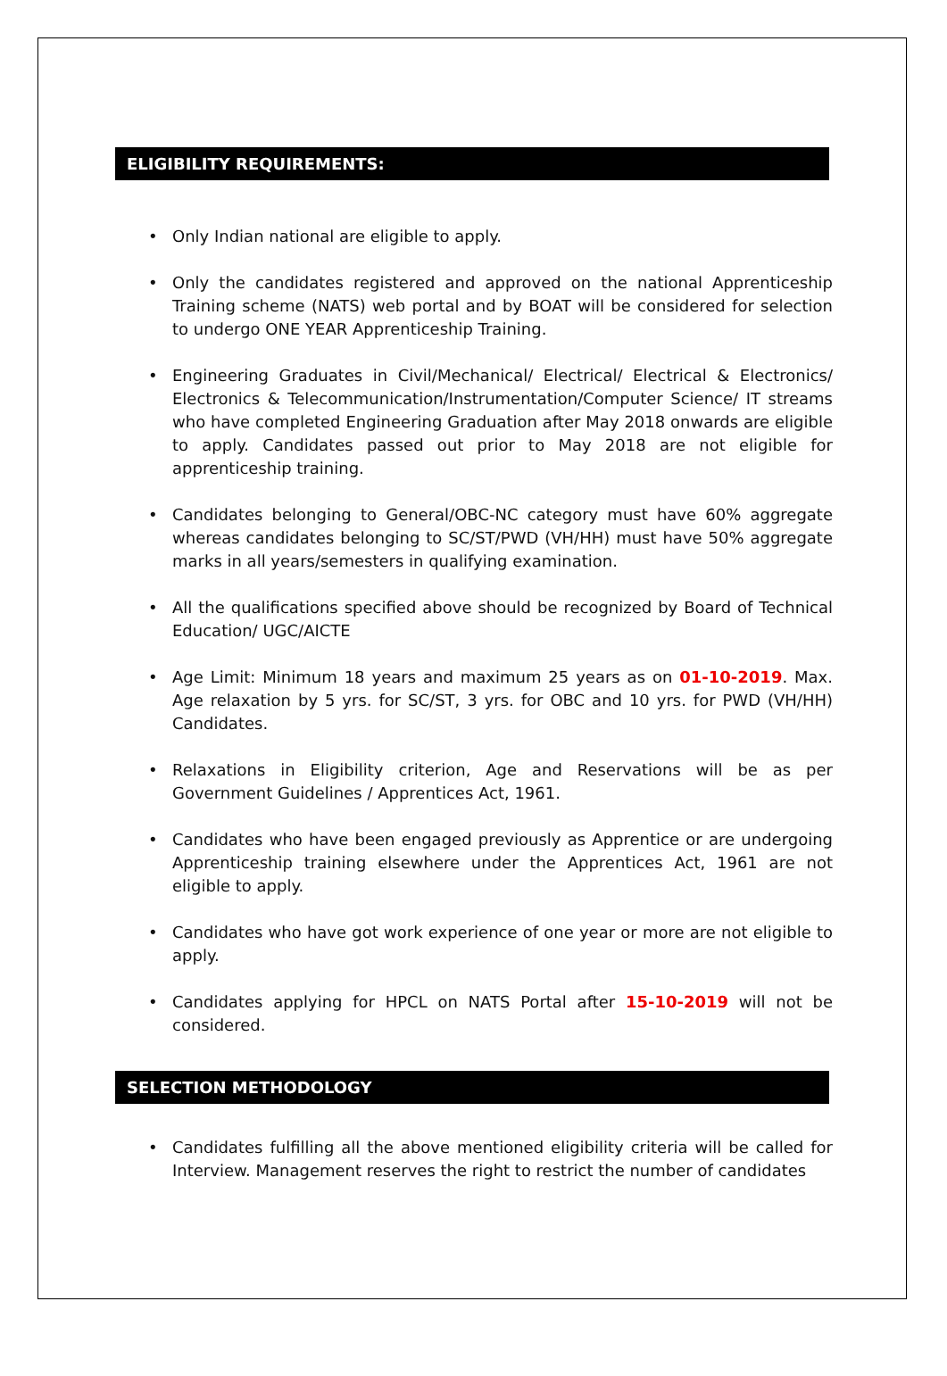ELIGIBILITY REQUIREMENTS:
• Only Indian national are eligible to apply.
• Only the candidates registered and approved on the national Apprenticeship Training scheme (NATS) web portal and by BOAT will be considered for selection to undergo ONE YEAR Apprenticeship Training.
• Engineering Graduates in Civil/Mechanical/ Electrical/ Electrical & Electronics/ Electronics & Telecommunication/Instrumentation/Computer Science/ IT streams who have completed Engineering Graduation after May 2018 onwards are eligible to apply. Candidates passed out prior to May 2018 are not eligible for apprenticeship training.
• Candidates belonging to General/OBC-NC category must have 60% aggregate whereas candidates belonging to SC/ST/PWD (VH/HH) must have 50% aggregate marks in all years/semesters in qualifying examination.
• All the qualifications specified above should be recognized by Board of Technical Education/ UGC/AICTE
• Age Limit: Minimum 18 years and maximum 25 years as on 01-10-2019. Max. Age relaxation by 5 yrs. for SC/ST, 3 yrs. for OBC and 10 yrs. for PWD (VH/HH) Candidates.
• Relaxations in Eligibility criterion, Age and Reservations will be as per Government Guidelines / Apprentices Act, 1961.
• Candidates who have been engaged previously as Apprentice or are undergoing Apprenticeship training elsewhere under the Apprentices Act, 1961 are not eligible to apply.
• Candidates who have got work experience of one year or more are not eligible to apply.
• Candidates applying for HPCL on NATS Portal after 15-10-2019 will not be considered.
SELECTION METHODOLOGY
• Candidates fulfilling all the above mentioned eligibility criteria will be called for Interview. Management reserves the right to restrict the number of candidates